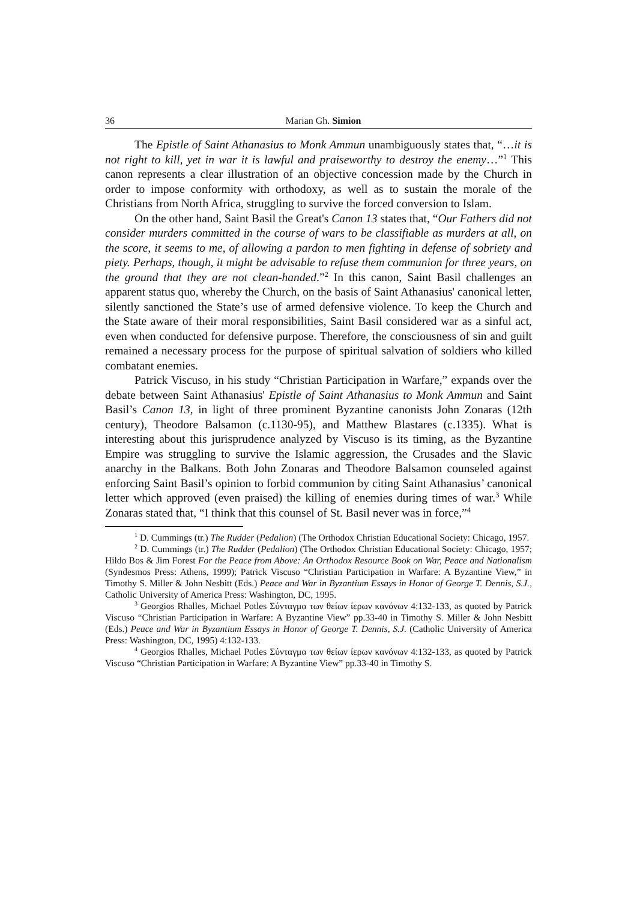36 Marian Gh. Simion
The Epistle of Saint Athanasius to Monk Ammun unambiguously states that, “…it is not right to kill, yet in war it is lawful and praiseworthy to destroy the enemy…”<sup>1</sup> This canon represents a clear illustration of an objective concession made by the Church in order to impose conformity with orthodoxy, as well as to sustain the morale of the Christians from North Africa, struggling to survive the forced conversion to Islam.
On the other hand, Saint Basil the Great's Canon 13 states that, “Our Fathers did not consider murders committed in the course of wars to be classifiable as murders at all, on the score, it seems to me, of allowing a pardon to men fighting in defense of sobriety and piety. Perhaps, though, it might be advisable to refuse them communion for three years, on the ground that they are not clean-handed.”<sup>2</sup> In this canon, Saint Basil challenges an apparent status quo, whereby the Church, on the basis of Saint Athanasius' canonical letter, silently sanctioned the State’s use of armed defensive violence. To keep the Church and the State aware of their moral responsibilities, Saint Basil considered war as a sinful act, even when conducted for defensive purpose. Therefore, the consciousness of sin and guilt remained a necessary process for the purpose of spiritual salvation of soldiers who killed combatant enemies.
Patrick Viscuso, in his study “Christian Participation in Warfare,” expands over the debate between Saint Athanasius' Epistle of Saint Athanasius to Monk Ammun and Saint Basil’s Canon 13, in light of three prominent Byzantine canonists John Zonaras (12th century), Theodore Balsamon (c.1130-95), and Matthew Blastares (c.1335). What is interesting about this jurisprudence analyzed by Viscuso is its timing, as the Byzantine Empire was struggling to survive the Islamic aggression, the Crusades and the Slavic anarchy in the Balkans. Both John Zonaras and Theodore Balsamon counseled against enforcing Saint Basil’s opinion to forbid communion by citing Saint Athanasius’ canonical letter which approved (even praised) the killing of enemies during times of war.<sup>3</sup> While Zonaras stated that, “I think that this counsel of St. Basil never was in force,”<sup>4</sup>
<sup>1</sup> D. Cummings (tr.) The Rudder (Pedalion) (The Orthodox Christian Educational Society: Chicago, 1957.
<sup>2</sup> D. Cummings (tr.) The Rudder (Pedalion) (The Orthodox Christian Educational Society: Chicago, 1957; Hildo Bos & Jim Forest For the Peace from Above: An Orthodox Resource Book on War, Peace and Nationalism (Syndesmos Press: Athens, 1999); Patrick Viscuso “Christian Participation in Warfare: A Byzantine View,” in Timothy S. Miller & John Nesbitt (Eds.) Peace and War in Byzantium Essays in Honor of George T. Dennis, S.J., Catholic University of America Press: Washington, DC, 1995.
<sup>3</sup> Georgios Rhalles, Michael Potles Σύνταγμα των θείων ίερων κανόνων 4:132-133, as quoted by Patrick Viscuso “Christian Participation in Warfare: A Byzantine View” pp.33-40 in Timothy S. Miller & John Nesbitt (Eds.) Peace and War in Byzantium Essays in Honor of George T. Dennis, S.J. (Catholic University of America Press: Washington, DC, 1995) 4:132-133.
<sup>4</sup> Georgios Rhalles, Michael Potles Σύνταγμα των θείων ίερων κανόνων 4:132-133, as quoted by Patrick Viscuso “Christian Participation in Warfare: A Byzantine View” pp.33-40 in Timothy S.